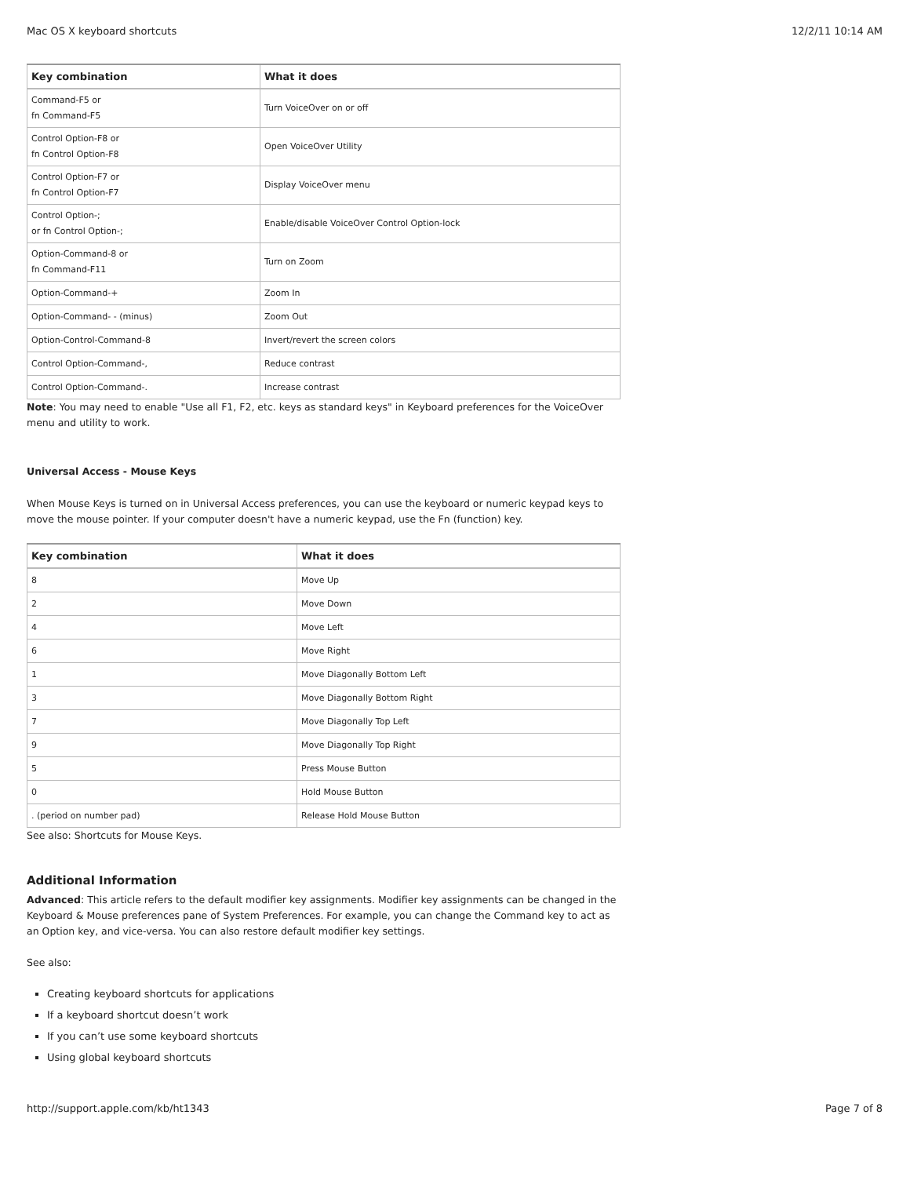Mac OS X keyboard shortcuts 12/2/11 10:14 AM
| Key combination | What it does |
| --- | --- |
| Command-F5 or fn Command-F5 | Turn VoiceOver on or off |
| Control Option-F8 or fn Control Option-F8 | Open VoiceOver Utility |
| Control Option-F7 or fn Control Option-F7 | Display VoiceOver menu |
| Control Option-; or fn Control Option-; | Enable/disable VoiceOver Control Option-lock |
| Option-Command-8 or fn Command-F11 | Turn on Zoom |
| Option-Command-+ | Zoom In |
| Option-Command- - (minus) | Zoom Out |
| Option-Control-Command-8 | Invert/revert the screen colors |
| Control Option-Command-, | Reduce contrast |
| Control Option-Command-. | Increase contrast |
Note: You may need to enable "Use all F1, F2, etc. keys as standard keys" in Keyboard preferences for the VoiceOver menu and utility to work.
Universal Access - Mouse Keys
When Mouse Keys is turned on in Universal Access preferences, you can use the keyboard or numeric keypad keys to move the mouse pointer. If your computer doesn't have a numeric keypad, use the Fn (function) key.
| Key combination | What it does |
| --- | --- |
| 8 | Move Up |
| 2 | Move Down |
| 4 | Move Left |
| 6 | Move Right |
| 1 | Move Diagonally Bottom Left |
| 3 | Move Diagonally Bottom Right |
| 7 | Move Diagonally Top Left |
| 9 | Move Diagonally Top Right |
| 5 | Press Mouse Button |
| 0 | Hold Mouse Button |
| . (period on number pad) | Release Hold Mouse Button |
See also: Shortcuts for Mouse Keys.
Additional Information
Advanced: This article refers to the default modifier key assignments. Modifier key assignments can be changed in the Keyboard & Mouse preferences pane of System Preferences. For example, you can change the Command key to act as an Option key, and vice-versa. You can also restore default modifier key settings.
See also:
Creating keyboard shortcuts for applications
If a keyboard shortcut doesn’t work
If you can’t use some keyboard shortcuts
Using global keyboard shortcuts
http://support.apple.com/kb/ht1343 Page 7 of 8